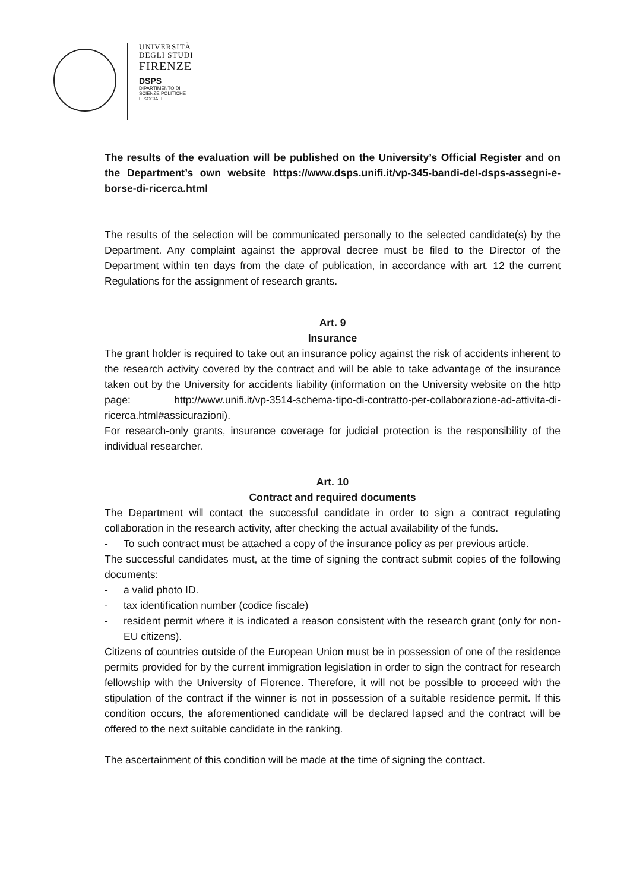UNIVERSITÀ
DEGLI STUDI
FIRENZE
DSPS
DIPARTIMENTO DI
SCIENZE POLITICHE
E SOCIALI
The results of the evaluation will be published on the University’s Official Register and on the Department’s own website https://www.dsps.unifi.it/vp-345-bandi-del-dsps-assegni-e-borse-di-ricerca.html
The results of the selection will be communicated personally to the selected candidate(s) by the Department. Any complaint against the approval decree must be filed to the Director of the Department within ten days from the date of publication, in accordance with art. 12 the current Regulations for the assignment of research grants.
Art. 9
Insurance
The grant holder is required to take out an insurance policy against the risk of accidents inherent to the research activity covered by the contract and will be able to take advantage of the insurance taken out by the University for accidents liability (information on the University website on the http page: http://www.unifi.it/vp-3514-schema-tipo-di-contratto-per-collaborazione-ad-attivita-di-ricerca.html#assicurazioni).
For research-only grants, insurance coverage for judicial protection is the responsibility of the individual researcher.
Art. 10
Contract and required documents
The Department will contact the successful candidate in order to sign a contract regulating collaboration in the research activity, after checking the actual availability of the funds.
- To such contract must be attached a copy of the insurance policy as per previous article.
The successful candidates must, at the time of signing the contract submit copies of the following documents:
- a valid photo ID.
- tax identification number (codice fiscale)
- resident permit where it is indicated a reason consistent with the research grant (only for non-EU citizens).
Citizens of countries outside of the European Union must be in possession of one of the residence permits provided for by the current immigration legislation in order to sign the contract for research fellowship with the University of Florence. Therefore, it will not be possible to proceed with the stipulation of the contract if the winner is not in possession of a suitable residence permit. If this condition occurs, the aforementioned candidate will be declared lapsed and the contract will be offered to the next suitable candidate in the ranking.
The ascertainment of this condition will be made at the time of signing the contract.